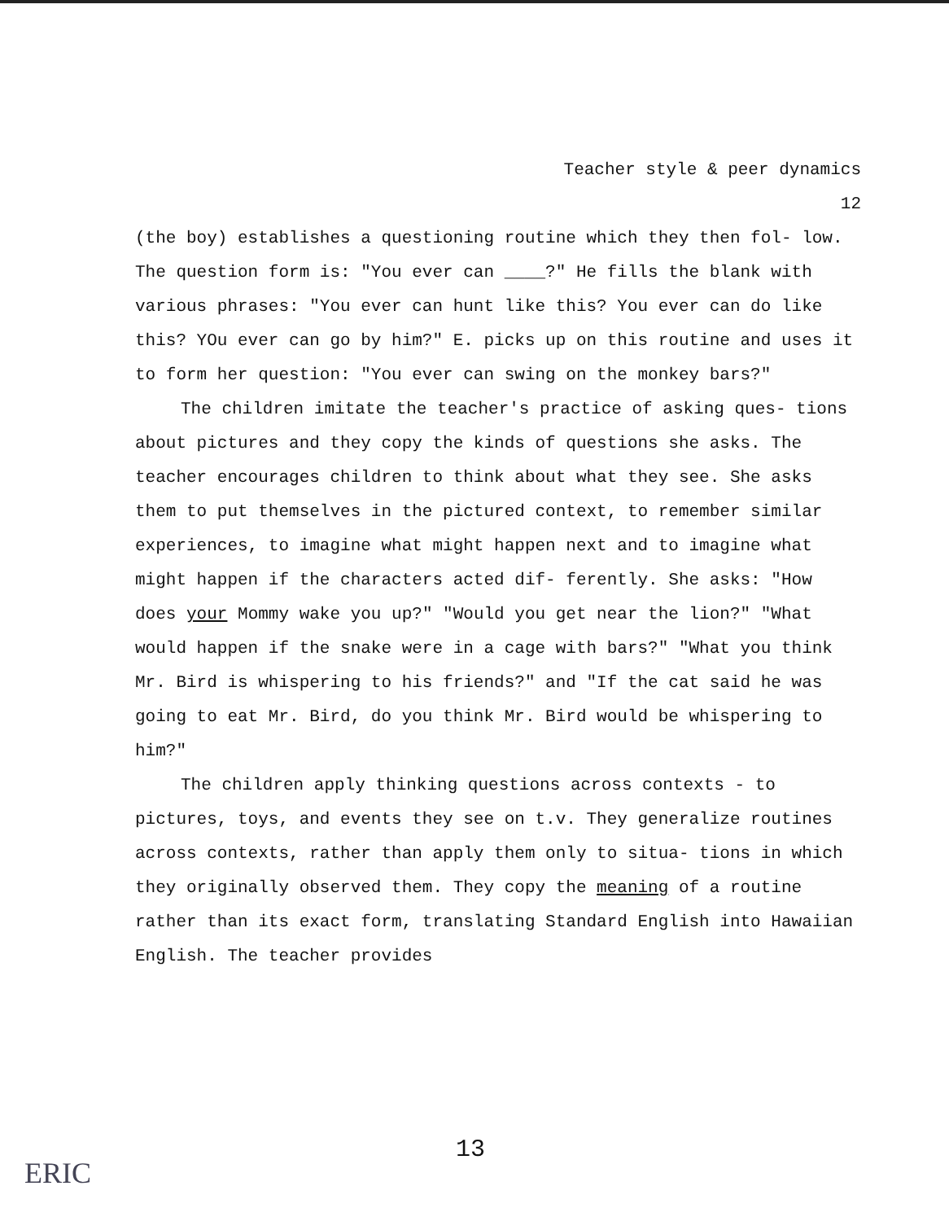Teacher style & peer dynamics
12
(the boy) establishes a questioning routine which they then fol- low. The question form is: "You ever can ____?" He fills the blank with various phrases: "You ever can hunt like this? You ever can do like this? YOu ever can go by him?" E. picks up on this routine and uses it to form her question: "You ever can swing on the monkey bars?"
The children imitate the teacher's practice of asking ques- tions about pictures and they copy the kinds of questions she asks. The teacher encourages children to think about what they see. She asks them to put themselves in the pictured context, to remember similar experiences, to imagine what might happen next and to imagine what might happen if the characters acted dif- ferently. She asks: "How does your Mommy wake you up?" "Would you get near the lion?" "What would happen if the snake were in a cage with bars?" "What you think Mr. Bird is whispering to his friends?" and "If the cat said he was going to eat Mr. Bird, do you think Mr. Bird would be whispering to him?"
The children apply thinking questions across contexts - to pictures, toys, and events they see on t.v. They generalize routines across contexts, rather than apply them only to situa- tions in which they originally observed them. They copy the meaning of a routine rather than its exact form, translating Standard English into Hawaiian English. The teacher provides
13
ERIC